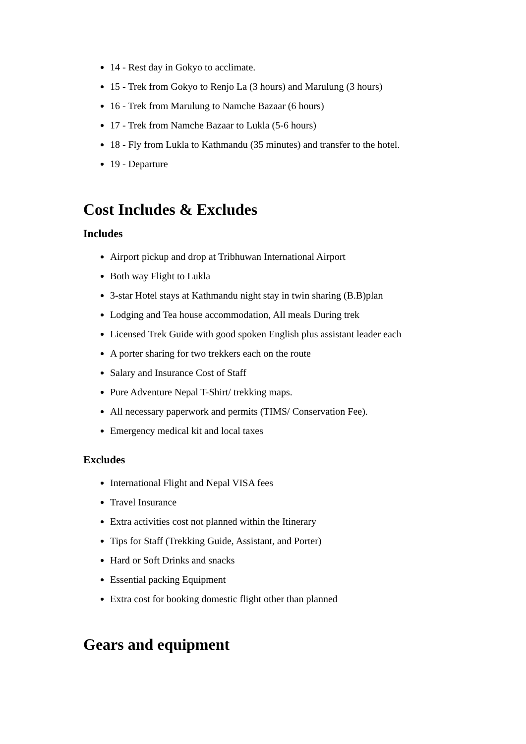14 - Rest day in Gokyo to acclimate.
15 - Trek from Gokyo to Renjo La (3 hours) and Marulung (3 hours)
16 - Trek from Marulung to Namche Bazaar (6 hours)
17 - Trek from Namche Bazaar to Lukla (5-6 hours)
18 - Fly from Lukla to Kathmandu (35 minutes) and transfer to the hotel.
19 - Departure
Cost Includes & Excludes
Includes
Airport pickup and drop at Tribhuwan International Airport
Both way Flight to Lukla
3-star Hotel stays at Kathmandu night stay in twin sharing (B.B)plan
Lodging and Tea house accommodation, All meals During trek
Licensed Trek Guide with good spoken English plus assistant leader each
A porter sharing for two trekkers each on the route
Salary and Insurance Cost of Staff
Pure Adventure Nepal T-Shirt/ trekking maps.
All necessary paperwork and permits (TIMS/ Conservation Fee).
Emergency medical kit and local taxes
Excludes
International Flight and Nepal VISA fees
Travel Insurance
Extra activities cost not planned within the Itinerary
Tips for Staff (Trekking Guide, Assistant, and Porter)
Hard or Soft Drinks and snacks
Essential packing Equipment
Extra cost for booking domestic flight other than planned
Gears and equipment